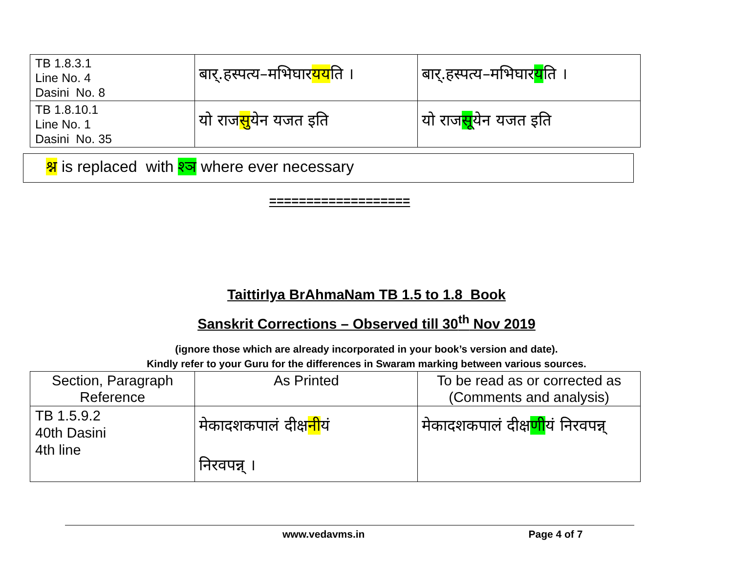| TB 1.8.3.1 Line No. 4 Dasini No. 8 | बार्.हस्पत्य–मभिघार यय ति । | बार्.हस्पत्य–मभिघार य ति । |
| TB 1.8.10.1 Line No. 1 Dasini No. 35 | यो राज सु येन यजत इति | यो राज सू येन यजत इति |
श्न is replaced with श्ञ where ever necessary
===================
TaittirIya BrAhmaNam TB 1.5 to 1.8 Book
Sanskrit Corrections – Observed till 30<sup>th</sup> Nov 2019
(ignore those which are already incorporated in your book’s version and date).
Kindly refer to your Guru for the differences in Swaram marking between various sources.
| Section, Paragraph Reference | As Printed | To be read as or corrected as (Comments and analysis) |
| --- | --- | --- |
| TB 1.5.9.2 40th Dasini 4th line | मेकादशकपालं दीक्ष नी यं निरवपन्न् । | मेकादशकपालं दीक्ष णी यं निरवपन्न् |
www.vedavms.in Page 4 of 7